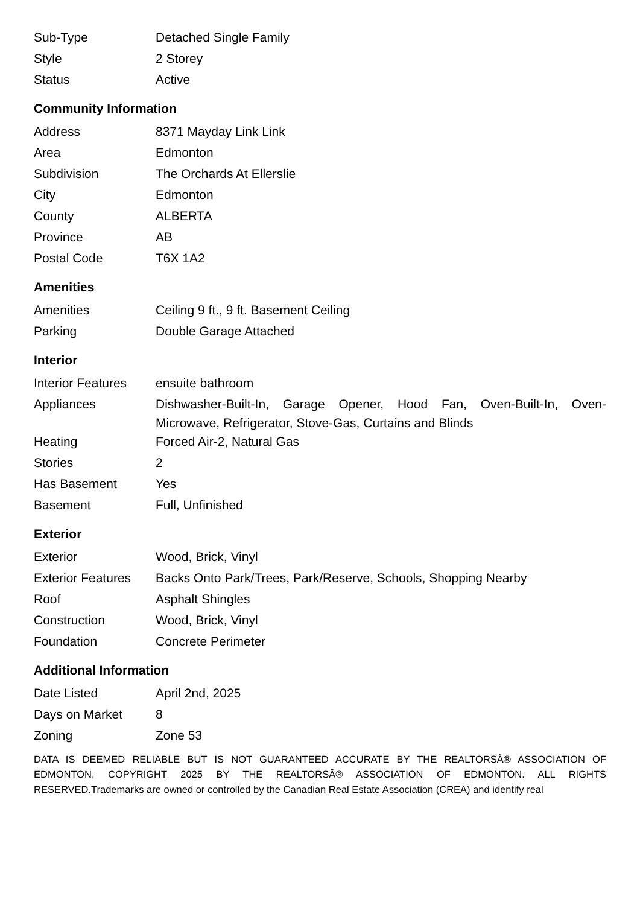| Sub-Type | Detached Single Family |
| Style | 2 Storey |
| Status | Active |
Community Information
| Address | 8371 Mayday Link Link |
| Area | Edmonton |
| Subdivision | The Orchards At Ellerslie |
| City | Edmonton |
| County | ALBERTA |
| Province | AB |
| Postal Code | T6X 1A2 |
Amenities
| Amenities | Ceiling 9 ft., 9 ft. Basement Ceiling |
| Parking | Double Garage Attached |
Interior
| Interior Features | ensuite bathroom |
| Appliances | Dishwasher-Built-In, Garage Opener, Hood Fan, Oven-Built-In, Oven-Microwave, Refrigerator, Stove-Gas, Curtains and Blinds |
| Heating | Forced Air-2, Natural Gas |
| Stories | 2 |
| Has Basement | Yes |
| Basement | Full, Unfinished |
Exterior
| Exterior | Wood, Brick, Vinyl |
| Exterior Features | Backs Onto Park/Trees, Park/Reserve, Schools, Shopping Nearby |
| Roof | Asphalt Shingles |
| Construction | Wood, Brick, Vinyl |
| Foundation | Concrete Perimeter |
Additional Information
| Date Listed | April 2nd, 2025 |
| Days on Market | 8 |
| Zoning | Zone 53 |
DATA IS DEEMED RELIABLE BUT IS NOT GUARANTEED ACCURATE BY THE REALTORSÂ® ASSOCIATION OF EDMONTON. COPYRIGHT 2025 BY THE REALTORSÂ® ASSOCIATION OF EDMONTON. ALL RIGHTS RESERVED.Trademarks are owned or controlled by the Canadian Real Estate Association (CREA) and identify real